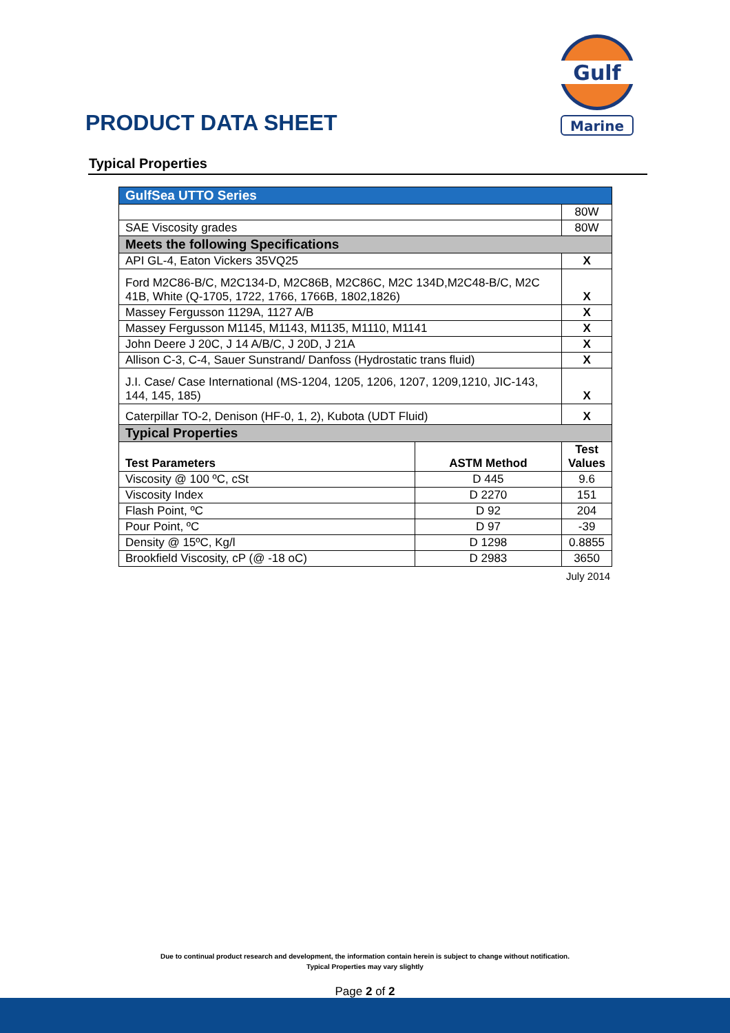Gulf
Marine
PRODUCT DATA SHEET
Typical Properties
| GulfSea UTTO Series | | |
| | | 80W |
| SAE Viscosity grades | | 80W |
| Meets the following Specifications | | |
| API GL-4, Eaton Vickers 35VQ25 | | X |
| Ford M2C86-B/C, M2C134-D, M2C86B, M2C86C, M2C 134D,M2C48-B/C, M2C 41B, White (Q-1705, 1722, 1766, 1766B, 1802,1826) | | X |
| Massey Fergusson 1129A, 1127 A/B | | X |
| Massey Fergusson M1145, M1143, M1135, M1110, M1141 | | X |
| John Deere J 20C, J 14 A/B/C, J 20D, J 21A | | X |
| Allison C-3, C-4, Sauer Sunstrand/ Danfoss (Hydrostatic trans fluid) | | X |
| J.I. Case/ Case International (MS-1204, 1205, 1206, 1207, 1209,1210, JIC-143, 144, 145, 185) | | X |
| Caterpillar TO-2, Denison (HF-0, 1, 2), Kubota (UDT Fluid) | | X |
| Typical Properties | | |
| Test Parameters | ASTM Method | Test Values |
| Viscosity @ 100 ºC, cSt | D 445 | 9.6 |
| Viscosity Index | D 2270 | 151 |
| Flash Point, ºC | D 92 | 204 |
| Pour Point, ºC | D 97 | -39 |
| Density @ 15ºC, Kg/l | D 1298 | 0.8855 |
| Brookfield Viscosity, cP (@ -18 oC) | D 2983 | 3650 |
July 2014
Due to continual product research and development, the information contain herein is subject to change without notification.
Typical Properties may vary slightly
Page 2 of 2